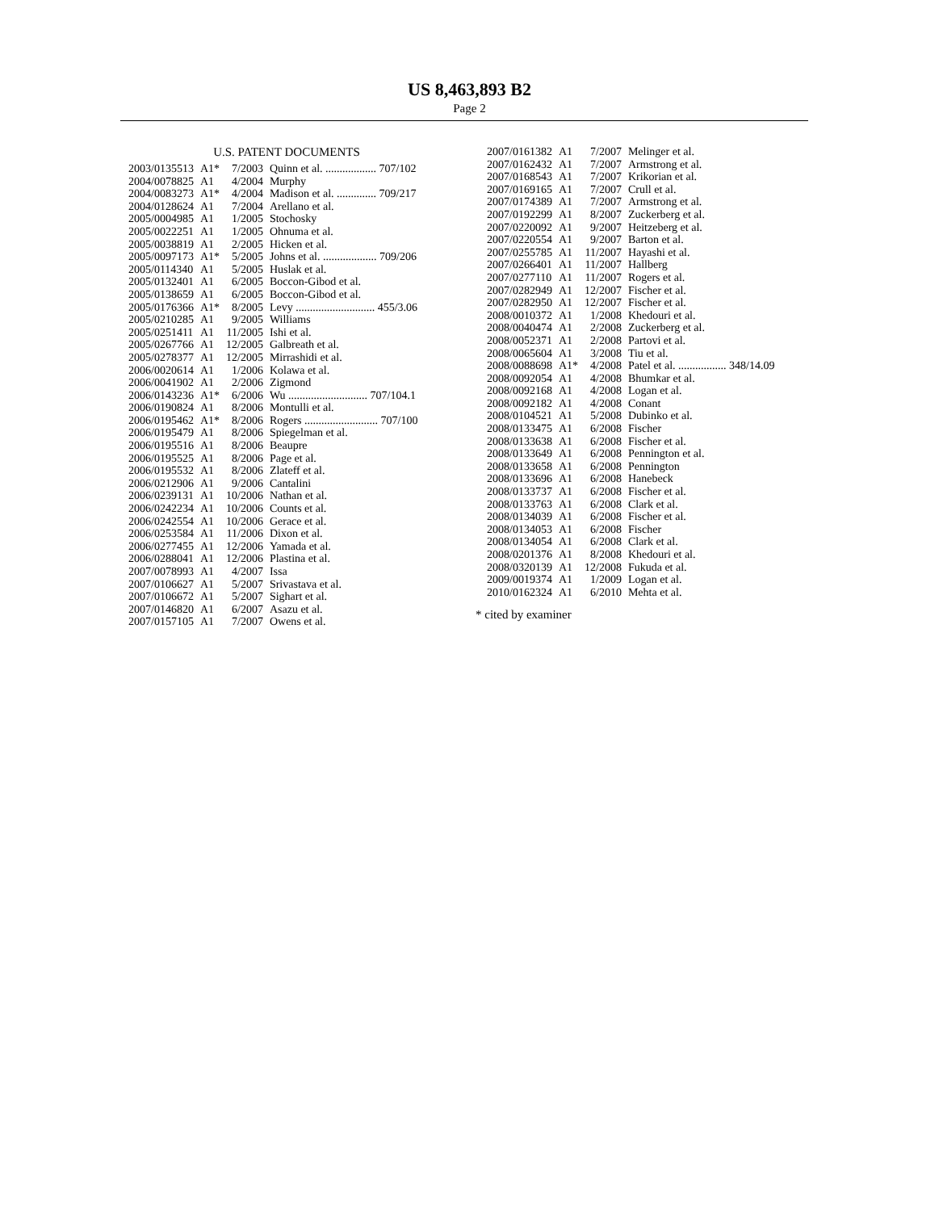US 8,463,893 B2
Page 2
U.S. PATENT DOCUMENTS
| 2003/0135513 | A1* | 7/2003 | Quinn et al. .................. 707/102 |
| 2004/0078825 | A1 | 4/2004 | Murphy |
| 2004/0083273 | A1* | 4/2004 | Madison et al. .............. 709/217 |
| 2004/0128624 | A1 | 7/2004 | Arellano et al. |
| 2005/0004985 | A1 | 1/2005 | Stochosky |
| 2005/0022251 | A1 | 1/2005 | Ohnuma et al. |
| 2005/0038819 | A1 | 2/2005 | Hicken et al. |
| 2005/0097173 | A1* | 5/2005 | Johns et al. ................... 709/206 |
| 2005/0114340 | A1 | 5/2005 | Huslak et al. |
| 2005/0132401 | A1 | 6/2005 | Boccon-Gibod et al. |
| 2005/0138659 | A1 | 6/2005 | Boccon-Gibod et al. |
| 2005/0176366 | A1* | 8/2005 | Levy ............................ 455/3.06 |
| 2005/0210285 | A1 | 9/2005 | Williams |
| 2005/0251411 | A1 | 11/2005 | Ishi et al. |
| 2005/0267766 | A1 | 12/2005 | Galbreath et al. |
| 2005/0278377 | A1 | 12/2005 | Mirrashidi et al. |
| 2006/0020614 | A1 | 1/2006 | Kolawa et al. |
| 2006/0041902 | A1 | 2/2006 | Zigmond |
| 2006/0143236 | A1* | 6/2006 | Wu ............................ 707/104.1 |
| 2006/0190824 | A1 | 8/2006 | Montulli et al. |
| 2006/0195462 | A1* | 8/2006 | Rogers .......................... 707/100 |
| 2006/0195479 | A1 | 8/2006 | Spiegelman et al. |
| 2006/0195516 | A1 | 8/2006 | Beaupre |
| 2006/0195525 | A1 | 8/2006 | Page et al. |
| 2006/0195532 | A1 | 8/2006 | Zlateff et al. |
| 2006/0212906 | A1 | 9/2006 | Cantalini |
| 2006/0239131 | A1 | 10/2006 | Nathan et al. |
| 2006/0242234 | A1 | 10/2006 | Counts et al. |
| 2006/0242554 | A1 | 10/2006 | Gerace et al. |
| 2006/0253584 | A1 | 11/2006 | Dixon et al. |
| 2006/0277455 | A1 | 12/2006 | Yamada et al. |
| 2006/0288041 | A1 | 12/2006 | Plastina et al. |
| 2007/0078993 | A1 | 4/2007 | Issa |
| 2007/0106627 | A1 | 5/2007 | Srivastava et al. |
| 2007/0106672 | A1 | 5/2007 | Sighart et al. |
| 2007/0146820 | A1 | 6/2007 | Asazu et al. |
| 2007/0157105 | A1 | 7/2007 | Owens et al. |
| 2007/0161382 | A1 | 7/2007 | Melinger et al. |
| 2007/0162432 | A1 | 7/2007 | Armstrong et al. |
| 2007/0168543 | A1 | 7/2007 | Krikorian et al. |
| 2007/0169165 | A1 | 7/2007 | Crull et al. |
| 2007/0174389 | A1 | 7/2007 | Armstrong et al. |
| 2007/0192299 | A1 | 8/2007 | Zuckerberg et al. |
| 2007/0220092 | A1 | 9/2007 | Heitzeberg et al. |
| 2007/0220554 | A1 | 9/2007 | Barton et al. |
| 2007/0255785 | A1 | 11/2007 | Hayashi et al. |
| 2007/0266401 | A1 | 11/2007 | Hallberg |
| 2007/0277110 | A1 | 11/2007 | Rogers et al. |
| 2007/0282949 | A1 | 12/2007 | Fischer et al. |
| 2007/0282950 | A1 | 12/2007 | Fischer et al. |
| 2008/0010372 | A1 | 1/2008 | Khedouri et al. |
| 2008/0040474 | A1 | 2/2008 | Zuckerberg et al. |
| 2008/0052371 | A1 | 2/2008 | Partovi et al. |
| 2008/0065604 | A1 | 3/2008 | Tiu et al. |
| 2008/0088698 | A1* | 4/2008 | Patel et al. ................. 348/14.09 |
| 2008/0092054 | A1 | 4/2008 | Bhumkar et al. |
| 2008/0092168 | A1 | 4/2008 | Logan et al. |
| 2008/0092182 | A1 | 4/2008 | Conant |
| 2008/0104521 | A1 | 5/2008 | Dubinko et al. |
| 2008/0133475 | A1 | 6/2008 | Fischer |
| 2008/0133638 | A1 | 6/2008 | Fischer et al. |
| 2008/0133649 | A1 | 6/2008 | Pennington et al. |
| 2008/0133658 | A1 | 6/2008 | Pennington |
| 2008/0133696 | A1 | 6/2008 | Hanebeck |
| 2008/0133737 | A1 | 6/2008 | Fischer et al. |
| 2008/0133763 | A1 | 6/2008 | Clark et al. |
| 2008/0134039 | A1 | 6/2008 | Fischer et al. |
| 2008/0134053 | A1 | 6/2008 | Fischer |
| 2008/0134054 | A1 | 6/2008 | Clark et al. |
| 2008/0201376 | A1 | 8/2008 | Khedouri et al. |
| 2008/0320139 | A1 | 12/2008 | Fukuda et al. |
| 2009/0019374 | A1 | 1/2009 | Logan et al. |
| 2010/0162324 | A1 | 6/2010 | Mehta et al. |
* cited by examiner